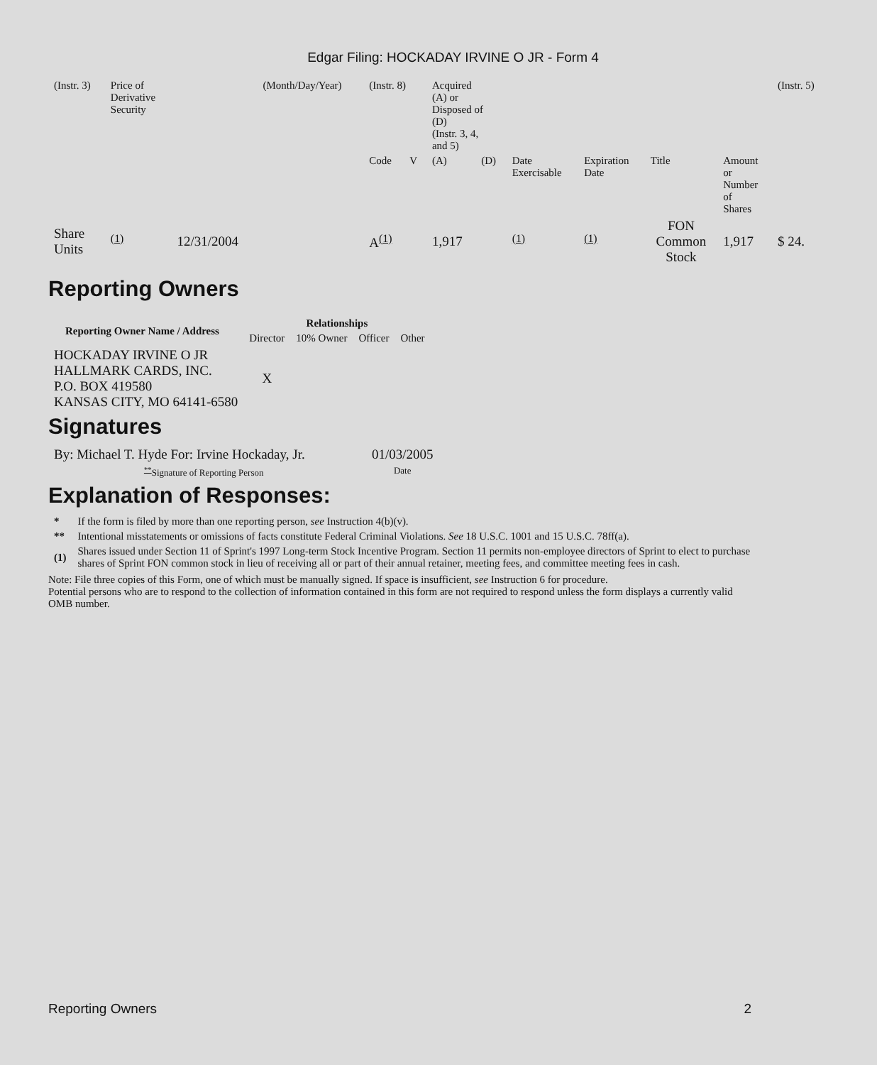Edgar Filing: HOCKADAY IRVINE O JR - Form 4
| (Instr. 3) | Price of Derivative Security | | (Month/Day/Year) | (Instr. 8) | | Acquired (A) or Disposed of (D) (Instr. 3, 4, and 5) | | | | | | (Instr. 5) |
| | | | | Code | V | (A) | (D) | Date Exercisable | Expiration Date | Title | Amount or Number of Shares | |
| Share Units | <sup>(1)</sup> | 12/31/2004 | | A<sup>(1)</sup> | | 1,917 | | <sup>(1)</sup> | <sup>(1)</sup> | FON Common Stock | 1,917 | $ 24. |
Reporting Owners
| Reporting Owner Name / Address | Relationships | | | |
| --- | --- | --- | --- | --- |
| | Director | 10% Owner | Officer | Other |
| HOCKADAY IRVINE O JR HALLMARK CARDS, INC. P.O. BOX 419580 KANSAS CITY, MO 64141-6580 | X | | | |
Signatures
| By: Michael T. Hyde For: Irvine Hockaday, Jr. | 01/03/2005 |
| <sup>**</sup> Signature of Reporting Person | Date |
Explanation of Responses:
| * | If the form is filed by more than one reporting person, see Instruction 4(b)(v). |
| ** | Intentional misstatements or omissions of facts constitute Federal Criminal Violations. See 18 U.S.C. 1001 and 15 U.S.C. 78ff(a). |
| (1) | Shares issued under Section 11 of Sprint's 1997 Long-term Stock Incentive Program. Section 11 permits non-employee directors of Sprint to elect to purchase shares of Sprint FON common stock in lieu of receiving all or part of their annual retainer, meeting fees, and committee meeting fees in cash. |
Note: File three copies of this Form, one of which must be manually signed. If space is insufficient, see Instruction 6 for procedure.
Potential persons who are to respond to the collection of information contained in this form are not required to respond unless the form displays a currently valid OMB number.
Reporting Owners 2